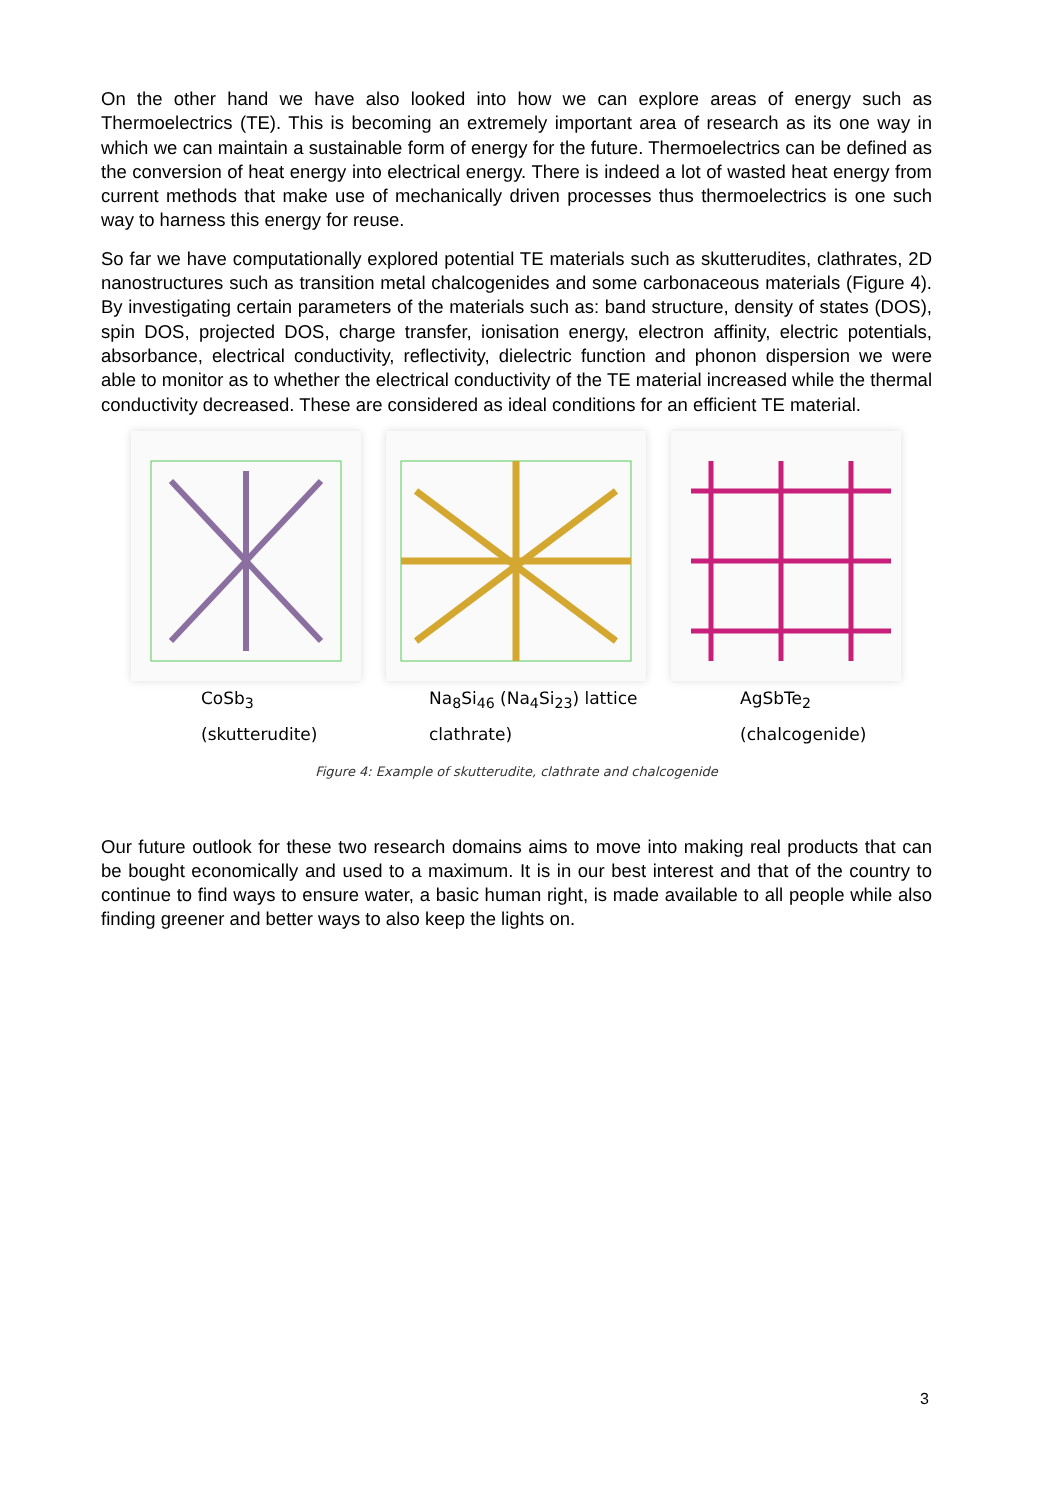On the other hand we have also looked into how we can explore areas of energy such as Thermoelectrics (TE). This is becoming an extremely important area of research as its one way in which we can maintain a sustainable form of energy for the future. Thermoelectrics can be defined as the conversion of heat energy into electrical energy. There is indeed a lot of wasted heat energy from current methods that make use of mechanically driven processes thus thermoelectrics is one such way to harness this energy for reuse.
So far we have computationally explored potential TE materials such as skutterudites, clathrates, 2D nanostructures such as transition metal chalcogenides and some carbonaceous materials (Figure 4). By investigating certain parameters of the materials such as: band structure, density of states (DOS), spin DOS, projected DOS, charge transfer, ionisation energy, electron affinity, electric potentials, absorbance, electrical conductivity, reflectivity, dielectric function and phonon dispersion we were able to monitor as to whether the electrical conductivity of the TE material increased while the thermal conductivity decreased. These are considered as ideal conditions for an efficient TE material.
CoSb<sub>3</sub>
(skutterudite)
Na<sub>8</sub>Si<sub>46</sub> (Na<sub>4</sub>Si<sub>23</sub>) lattice
clathrate)
AgSbTe<sub>2</sub>
(chalcogenide)
Figure 4: Example of skutterudite, clathrate and chalcogenide
Our future outlook for these two research domains aims to move into making real products that can be bought economically and used to a maximum. It is in our best interest and that of the country to continue to find ways to ensure water, a basic human right, is made available to all people while also finding greener and better ways to also keep the lights on.
3